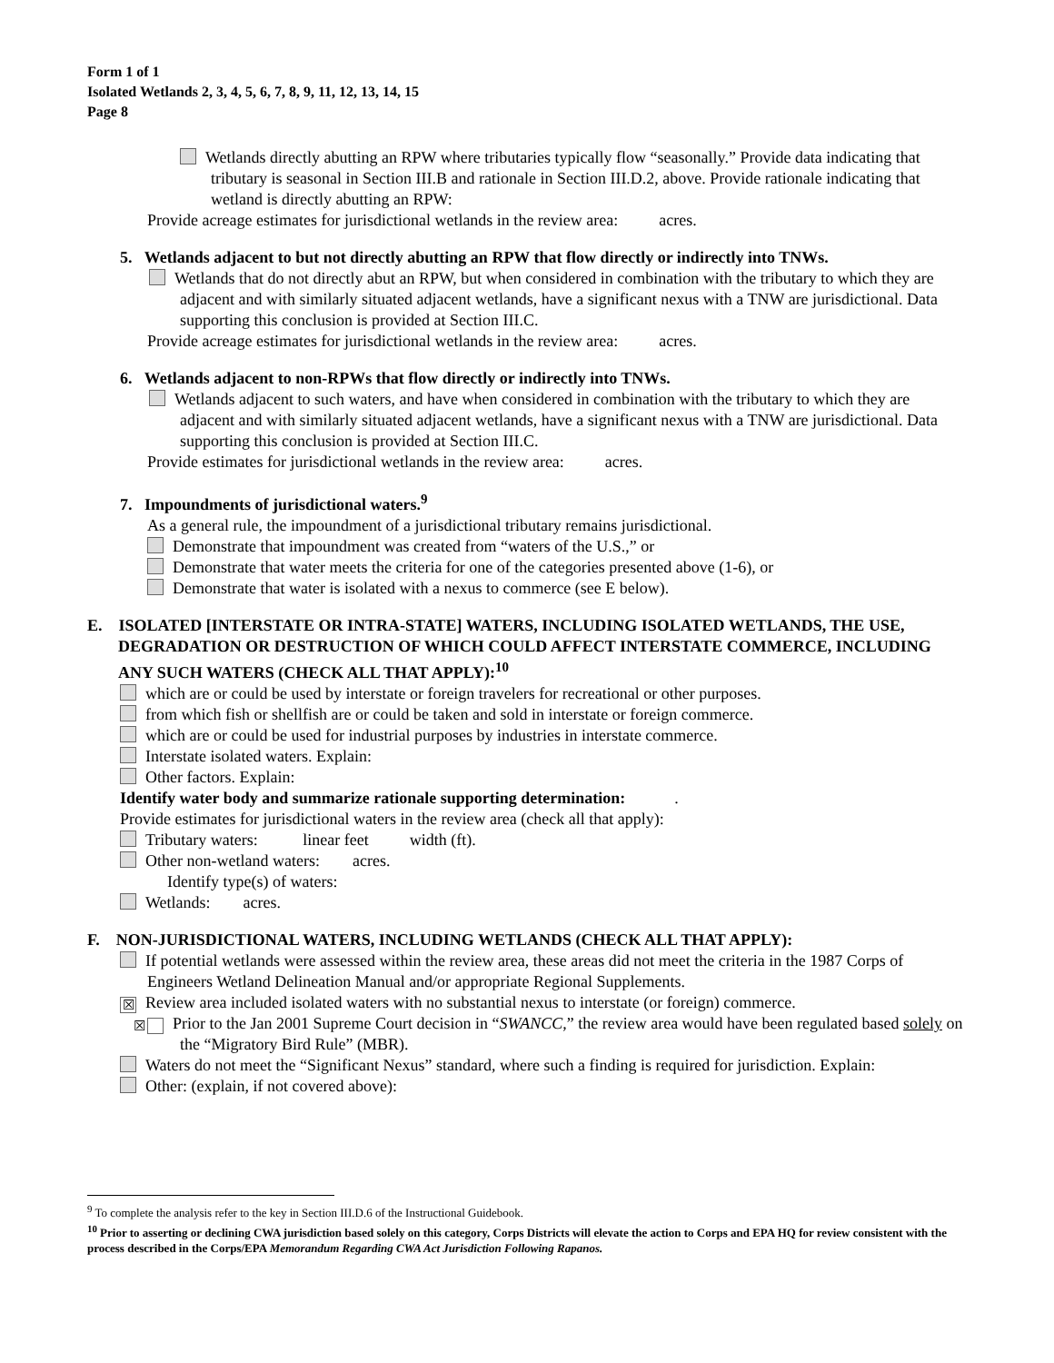Form 1 of 1
Isolated Wetlands 2, 3, 4, 5, 6, 7, 8, 9, 11, 12, 13, 14, 15
Page 8
Wetlands directly abutting an RPW where tributaries typically flow “seasonally.” Provide data indicating that tributary is seasonal in Section III.B and rationale in Section III.D.2, above. Provide rationale indicating that wetland is directly abutting an RPW:
Provide acreage estimates for jurisdictional wetlands in the review area: acres.
5. Wetlands adjacent to but not directly abutting an RPW that flow directly or indirectly into TNWs.
Wetlands that do not directly abut an RPW, but when considered in combination with the tributary to which they are adjacent and with similarly situated adjacent wetlands, have a significant nexus with a TNW are jurisdictional. Data supporting this conclusion is provided at Section III.C.
Provide acreage estimates for jurisdictional wetlands in the review area: acres.
6. Wetlands adjacent to non-RPWs that flow directly or indirectly into TNWs.
Wetlands adjacent to such waters, and have when considered in combination with the tributary to which they are adjacent and with similarly situated adjacent wetlands, have a significant nexus with a TNW are jurisdictional. Data supporting this conclusion is provided at Section III.C.
Provide estimates for jurisdictional wetlands in the review area: acres.
7. Impoundments of jurisdictional waters.<sup>9</sup>
As a general rule, the impoundment of a jurisdictional tributary remains jurisdictional.
Demonstrate that impoundment was created from “waters of the U.S.,” or
Demonstrate that water meets the criteria for one of the categories presented above (1-6), or
Demonstrate that water is isolated with a nexus to commerce (see E below).
E. ISOLATED [INTERSTATE OR INTRA-STATE] WATERS, INCLUDING ISOLATED WETLANDS, THE USE, DEGRADATION OR DESTRUCTION OF WHICH COULD AFFECT INTERSTATE COMMERCE, INCLUDING ANY SUCH WATERS (CHECK ALL THAT APPLY):<sup>10</sup>
which are or could be used by interstate or foreign travelers for recreational or other purposes.
from which fish or shellfish are or could be taken and sold in interstate or foreign commerce.
which are or could be used for industrial purposes by industries in interstate commerce.
Interstate isolated waters. Explain:
Other factors. Explain:
Identify water body and summarize rationale supporting determination: .
Provide estimates for jurisdictional waters in the review area (check all that apply):
Tributary waters: linear feet width (ft).
Other non-wetland waters: acres.
Identify type(s) of waters:
Wetlands: acres.
F. NON-JURISDICTIONAL WATERS, INCLUDING WETLANDS (CHECK ALL THAT APPLY):
If potential wetlands were assessed within the review area, these areas did not meet the criteria in the 1987 Corps of Engineers Wetland Delineation Manual and/or appropriate Regional Supplements.
☒ Review area included isolated waters with no substantial nexus to interstate (or foreign) commerce.
☒ Prior to the Jan 2001 Supreme Court decision in “SWANCC,” the review area would have been regulated based solely on the “Migratory Bird Rule” (MBR).
Waters do not meet the “Significant Nexus” standard, where such a finding is required for jurisdiction. Explain:
Other: (explain, if not covered above):
<sup>9</sup> To complete the analysis refer to the key in Section III.D.6 of the Instructional Guidebook.
<sup>10</sup> Prior to asserting or declining CWA jurisdiction based solely on this category, Corps Districts will elevate the action to Corps and EPA HQ for review consistent with the process described in the Corps/EPA Memorandum Regarding CWA Act Jurisdiction Following Rapanos.